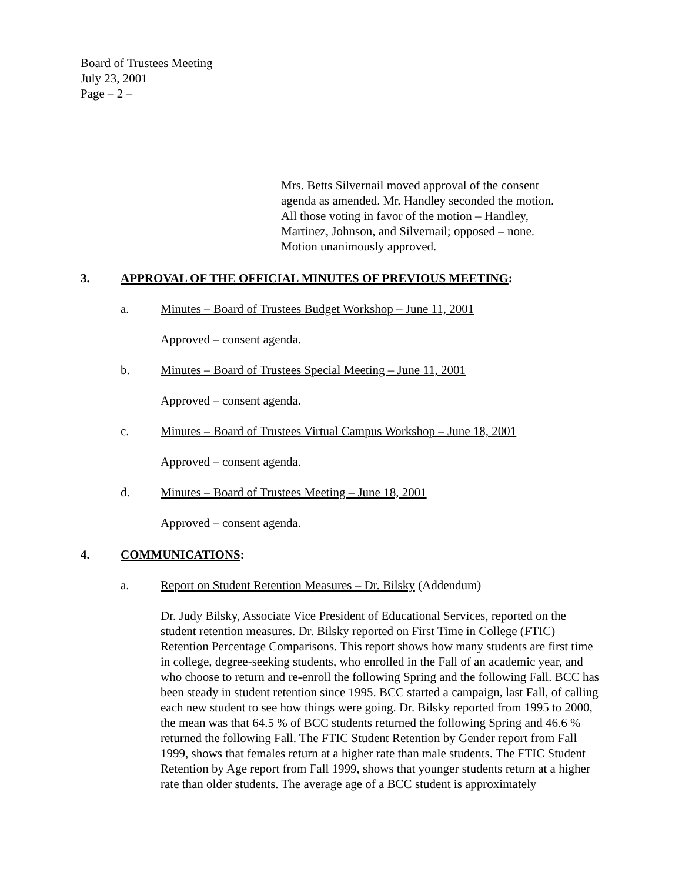Board of Trustees Meeting
July 23, 2001
Page – 2 –
Mrs. Betts Silvernail moved approval of the consent agenda as amended. Mr. Handley seconded the motion. All those voting in favor of the motion – Handley, Martinez, Johnson, and Silvernail; opposed – none. Motion unanimously approved.
3. APPROVAL OF THE OFFICIAL MINUTES OF PREVIOUS MEETING:
a. Minutes – Board of Trustees Budget Workshop – June 11, 2001
Approved – consent agenda.
b. Minutes – Board of Trustees Special Meeting – June 11, 2001
Approved – consent agenda.
c. Minutes – Board of Trustees Virtual Campus Workshop – June 18, 2001
Approved – consent agenda.
d. Minutes – Board of Trustees Meeting – June 18, 2001
Approved – consent agenda.
4. COMMUNICATIONS:
a. Report on Student Retention Measures – Dr. Bilsky (Addendum)
Dr. Judy Bilsky, Associate Vice President of Educational Services, reported on the student retention measures. Dr. Bilsky reported on First Time in College (FTIC) Retention Percentage Comparisons. This report shows how many students are first time in college, degree-seeking students, who enrolled in the Fall of an academic year, and who choose to return and re-enroll the following Spring and the following Fall. BCC has been steady in student retention since 1995. BCC started a campaign, last Fall, of calling each new student to see how things were going. Dr. Bilsky reported from 1995 to 2000, the mean was that 64.5 % of BCC students returned the following Spring and 46.6 % returned the following Fall. The FTIC Student Retention by Gender report from Fall 1999, shows that females return at a higher rate than male students. The FTIC Student Retention by Age report from Fall 1999, shows that younger students return at a higher rate than older students. The average age of a BCC student is approximately